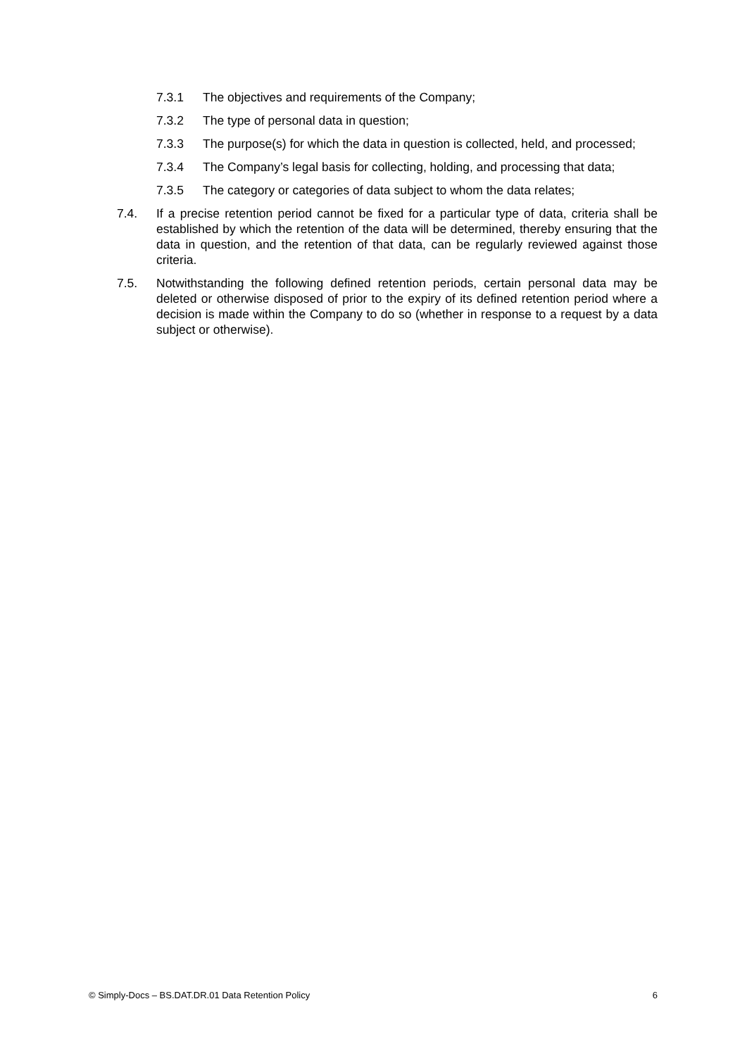7.3.1 The objectives and requirements of the Company;
7.3.2 The type of personal data in question;
7.3.3 The purpose(s) for which the data in question is collected, held, and processed;
7.3.4 The Company’s legal basis for collecting, holding, and processing that data;
7.3.5 The category or categories of data subject to whom the data relates;
7.4. If a precise retention period cannot be fixed for a particular type of data, criteria shall be established by which the retention of the data will be determined, thereby ensuring that the data in question, and the retention of that data, can be regularly reviewed against those criteria.
7.5. Notwithstanding the following defined retention periods, certain personal data may be deleted or otherwise disposed of prior to the expiry of its defined retention period where a decision is made within the Company to do so (whether in response to a request by a data subject or otherwise).
© Simply-Docs – BS.DAT.DR.01 Data Retention Policy 6